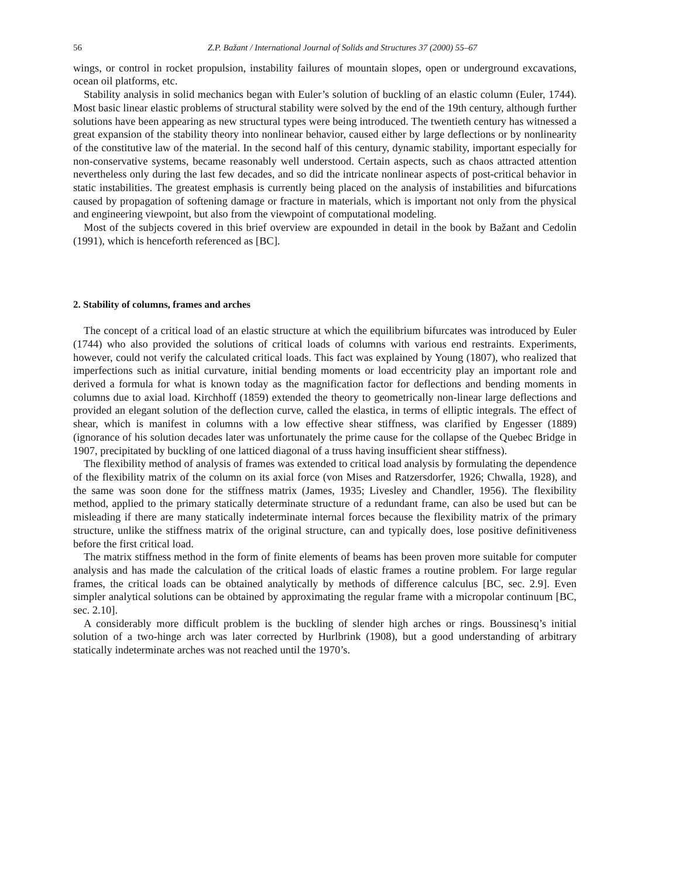56 Z.P. Bažant / International Journal of Solids and Structures 37 (2000) 55–67
wings, or control in rocket propulsion, instability failures of mountain slopes, open or underground excavations, ocean oil platforms, etc.
Stability analysis in solid mechanics began with Euler’s solution of buckling of an elastic column (Euler, 1744). Most basic linear elastic problems of structural stability were solved by the end of the 19th century, although further solutions have been appearing as new structural types were being introduced. The twentieth century has witnessed a great expansion of the stability theory into nonlinear behavior, caused either by large deflections or by nonlinearity of the constitutive law of the material. In the second half of this century, dynamic stability, important especially for non-conservative systems, became reasonably well understood. Certain aspects, such as chaos attracted attention nevertheless only during the last few decades, and so did the intricate nonlinear aspects of post-critical behavior in static instabilities. The greatest emphasis is currently being placed on the analysis of instabilities and bifurcations caused by propagation of softening damage or fracture in materials, which is important not only from the physical and engineering viewpoint, but also from the viewpoint of computational modeling.
Most of the subjects covered in this brief overview are expounded in detail in the book by Bažant and Cedolin (1991), which is henceforth referenced as [BC].
2. Stability of columns, frames and arches
The concept of a critical load of an elastic structure at which the equilibrium bifurcates was introduced by Euler (1744) who also provided the solutions of critical loads of columns with various end restraints. Experiments, however, could not verify the calculated critical loads. This fact was explained by Young (1807), who realized that imperfections such as initial curvature, initial bending moments or load eccentricity play an important role and derived a formula for what is known today as the magnification factor for deflections and bending moments in columns due to axial load. Kirchhoff (1859) extended the theory to geometrically non-linear large deflections and provided an elegant solution of the deflection curve, called the elastica, in terms of elliptic integrals. The effect of shear, which is manifest in columns with a low effective shear stiffness, was clarified by Engesser (1889) (ignorance of his solution decades later was unfortunately the prime cause for the collapse of the Quebec Bridge in 1907, precipitated by buckling of one latticed diagonal of a truss having insufficient shear stiffness).
The flexibility method of analysis of frames was extended to critical load analysis by formulating the dependence of the flexibility matrix of the column on its axial force (von Mises and Ratzersdorfer, 1926; Chwalla, 1928), and the same was soon done for the stiffness matrix (James, 1935; Livesley and Chandler, 1956). The flexibility method, applied to the primary statically determinate structure of a redundant frame, can also be used but can be misleading if there are many statically indeterminate internal forces because the flexibility matrix of the primary structure, unlike the stiffness matrix of the original structure, can and typically does, lose positive definitiveness before the first critical load.
The matrix stiffness method in the form of finite elements of beams has been proven more suitable for computer analysis and has made the calculation of the critical loads of elastic frames a routine problem. For large regular frames, the critical loads can be obtained analytically by methods of difference calculus [BC, sec. 2.9]. Even simpler analytical solutions can be obtained by approximating the regular frame with a micropolar continuum [BC, sec. 2.10].
A considerably more difficult problem is the buckling of slender high arches or rings. Boussinesq’s initial solution of a two-hinge arch was later corrected by Hurlbrink (1908), but a good understanding of arbitrary statically indeterminate arches was not reached until the 1970’s.